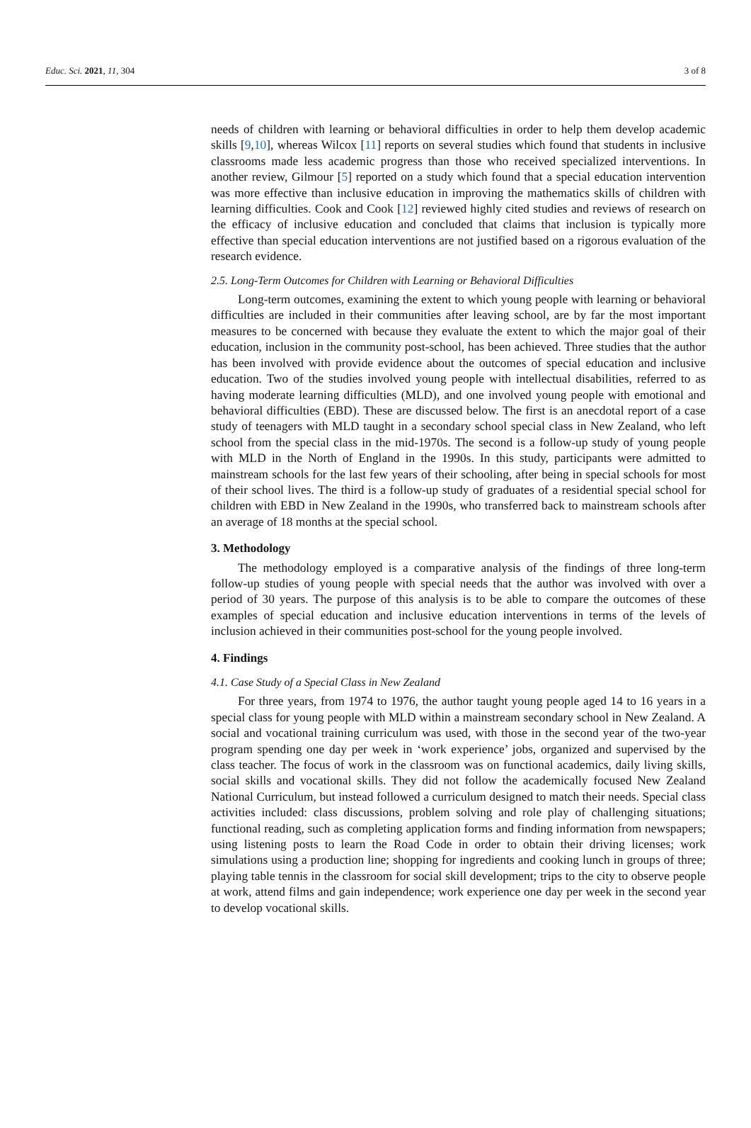Educ. Sci. 2021, 11, 304 3 of 8
needs of children with learning or behavioral difficulties in order to help them develop academic skills [9,10], whereas Wilcox [11] reports on several studies which found that students in inclusive classrooms made less academic progress than those who received specialized interventions. In another review, Gilmour [5] reported on a study which found that a special education intervention was more effective than inclusive education in improving the mathematics skills of children with learning difficulties. Cook and Cook [12] reviewed highly cited studies and reviews of research on the efficacy of inclusive education and concluded that claims that inclusion is typically more effective than special education interventions are not justified based on a rigorous evaluation of the research evidence.
2.5. Long-Term Outcomes for Children with Learning or Behavioral Difficulties
Long-term outcomes, examining the extent to which young people with learning or behavioral difficulties are included in their communities after leaving school, are by far the most important measures to be concerned with because they evaluate the extent to which the major goal of their education, inclusion in the community post-school, has been achieved. Three studies that the author has been involved with provide evidence about the outcomes of special education and inclusive education. Two of the studies involved young people with intellectual disabilities, referred to as having moderate learning difficulties (MLD), and one involved young people with emotional and behavioral difficulties (EBD). These are discussed below. The first is an anecdotal report of a case study of teenagers with MLD taught in a secondary school special class in New Zealand, who left school from the special class in the mid-1970s. The second is a follow-up study of young people with MLD in the North of England in the 1990s. In this study, participants were admitted to mainstream schools for the last few years of their schooling, after being in special schools for most of their school lives. The third is a follow-up study of graduates of a residential special school for children with EBD in New Zealand in the 1990s, who transferred back to mainstream schools after an average of 18 months at the special school.
3. Methodology
The methodology employed is a comparative analysis of the findings of three long-term follow-up studies of young people with special needs that the author was involved with over a period of 30 years. The purpose of this analysis is to be able to compare the outcomes of these examples of special education and inclusive education interventions in terms of the levels of inclusion achieved in their communities post-school for the young people involved.
4. Findings
4.1. Case Study of a Special Class in New Zealand
For three years, from 1974 to 1976, the author taught young people aged 14 to 16 years in a special class for young people with MLD within a mainstream secondary school in New Zealand. A social and vocational training curriculum was used, with those in the second year of the two-year program spending one day per week in ‘work experience’ jobs, organized and supervised by the class teacher. The focus of work in the classroom was on functional academics, daily living skills, social skills and vocational skills. They did not follow the academically focused New Zealand National Curriculum, but instead followed a curriculum designed to match their needs. Special class activities included: class discussions, problem solving and role play of challenging situations; functional reading, such as completing application forms and finding information from newspapers; using listening posts to learn the Road Code in order to obtain their driving licenses; work simulations using a production line; shopping for ingredients and cooking lunch in groups of three; playing table tennis in the classroom for social skill development; trips to the city to observe people at work, attend films and gain independence; work experience one day per week in the second year to develop vocational skills.